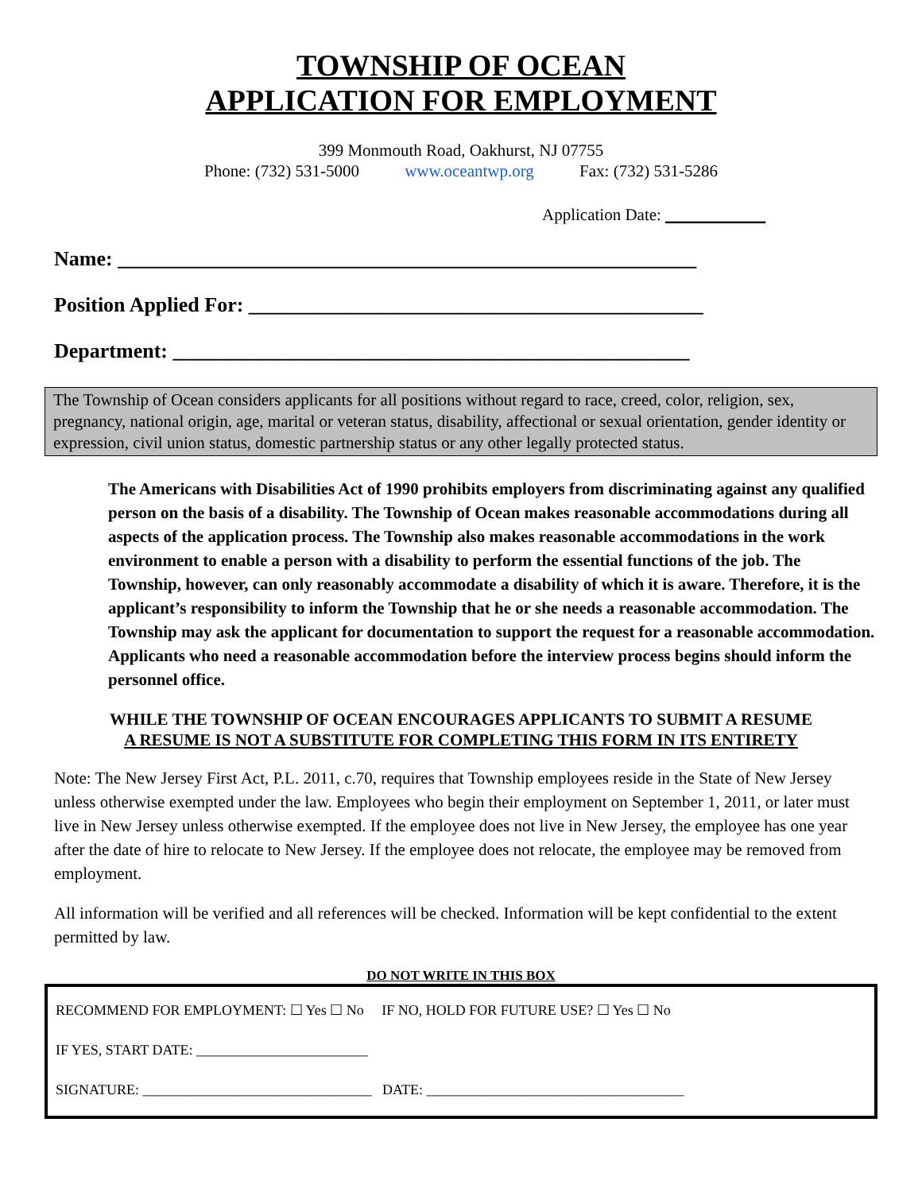TOWNSHIP OF OCEAN
APPLICATION FOR EMPLOYMENT
399 Monmouth Road, Oakhurst, NJ 07755
Phone: (732) 531-5000 www.oceantwp.org Fax: (732) 531-5286
Application Date: ____________
Name: ________________________________________________________
Position Applied For: ____________________________________________
Department: __________________________________________________
The Township of Ocean considers applicants for all positions without regard to race, creed, color, religion, sex, pregnancy, national origin, age, marital or veteran status, disability, affectional or sexual orientation, gender identity or expression, civil union status, domestic partnership status or any other legally protected status.
The Americans with Disabilities Act of 1990 prohibits employers from discriminating against any qualified person on the basis of a disability. The Township of Ocean makes reasonable accommodations during all aspects of the application process. The Township also makes reasonable accommodations in the work environment to enable a person with a disability to perform the essential functions of the job. The Township, however, can only reasonably accommodate a disability of which it is aware. Therefore, it is the applicant’s responsibility to inform the Township that he or she needs a reasonable accommodation. The Township may ask the applicant for documentation to support the request for a reasonable accommodation. Applicants who need a reasonable accommodation before the interview process begins should inform the personnel office.
WHILE THE TOWNSHIP OF OCEAN ENCOURAGES APPLICANTS TO SUBMIT A RESUME
A RESUME IS NOT A SUBSTITUTE FOR COMPLETING THIS FORM IN ITS ENTIRETY
Note: The New Jersey First Act, P.L. 2011, c.70, requires that Township employees reside in the State of New Jersey unless otherwise exempted under the law. Employees who begin their employment on September 1, 2011, or later must live in New Jersey unless otherwise exempted. If the employee does not live in New Jersey, the employee has one year after the date of hire to relocate to New Jersey. If the employee does not relocate, the employee may be removed from employment.
All information will be verified and all references will be checked. Information will be kept confidential to the extent permitted by law.
DO NOT WRITE IN THIS BOX
RECOMMEND FOR EMPLOYMENT: ☐ Yes ☐ No IF NO, HOLD FOR FUTURE USE? ☐ Yes ☐ No
IF YES, START DATE: ________________________
SIGNATURE: ________________________________ DATE: ____________________________________